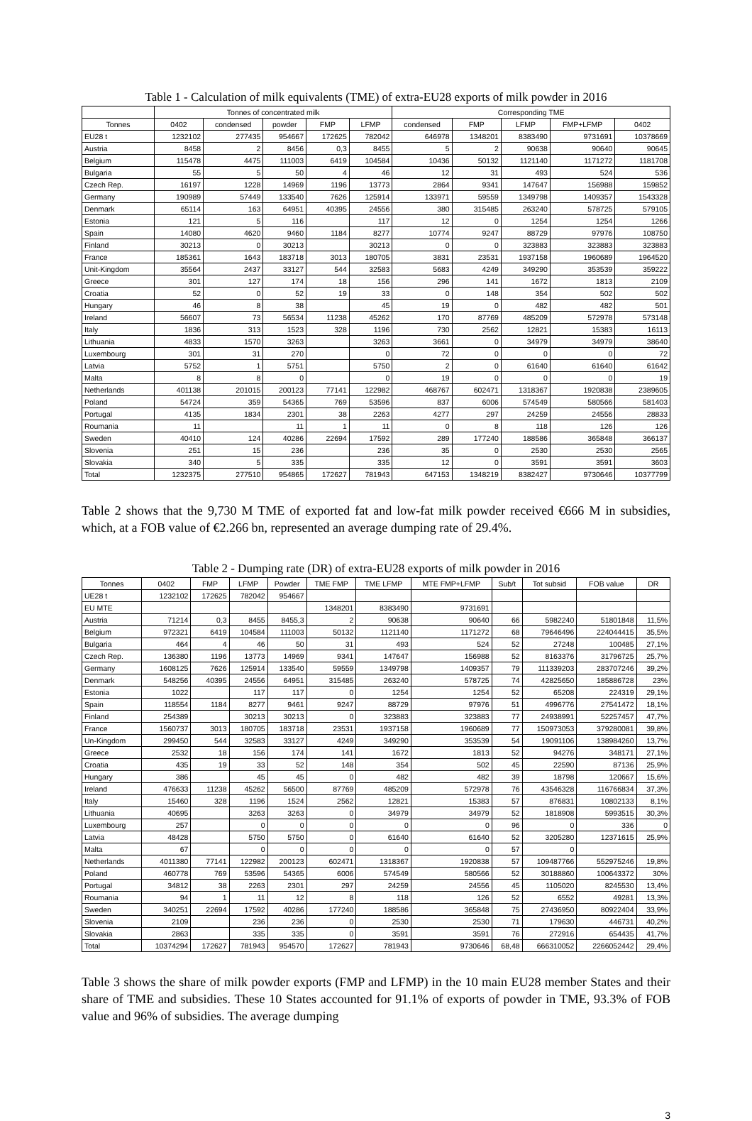Table 1 - Calculation of milk equivalents (TME) of extra-EU28 exports of milk powder in 2016
| | Tonnes of concentrated milk | | | | | Corresponding TME | | | | |
| --- | --- | --- | --- | --- | --- | --- | --- | --- | --- | --- |
| Tonnes | 0402 | condensed | powder | FMP | LFMP | condensed | FMP | LFMP | FMP+LFMP | 0402 |
| EU28 t | 1232102 | 277435 | 954667 | 172625 | 782042 | 646978 | 1348201 | 8383490 | 9731691 | 10378669 |
| Austria | 8458 | 2 | 8456 | 0,3 | 8455 | 5 | 2 | 90638 | 90640 | 90645 |
| Belgium | 115478 | 4475 | 111003 | 6419 | 104584 | 10436 | 50132 | 1121140 | 1171272 | 1181708 |
| Bulgaria | 55 | 5 | 50 | 4 | 46 | 12 | 31 | 493 | 524 | 536 |
| Czech Rep. | 16197 | 1228 | 14969 | 1196 | 13773 | 2864 | 9341 | 147647 | 156988 | 159852 |
| Germany | 190989 | 57449 | 133540 | 7626 | 125914 | 133971 | 59559 | 1349798 | 1409357 | 1543328 |
| Denmark | 65114 | 163 | 64951 | 40395 | 24556 | 380 | 315485 | 263240 | 578725 | 579105 |
| Estonia | 121 | 5 | 116 | | 117 | 12 | 0 | 1254 | 1254 | 1266 |
| Spain | 14080 | 4620 | 9460 | 1184 | 8277 | 10774 | 9247 | 88729 | 97976 | 108750 |
| Finland | 30213 | 0 | 30213 | | 30213 | 0 | 0 | 323883 | 323883 | 323883 |
| France | 185361 | 1643 | 183718 | 3013 | 180705 | 3831 | 23531 | 1937158 | 1960689 | 1964520 |
| Unit-Kingdom | 35564 | 2437 | 33127 | 544 | 32583 | 5683 | 4249 | 349290 | 353539 | 359222 |
| Greece | 301 | 127 | 174 | 18 | 156 | 296 | 141 | 1672 | 1813 | 2109 |
| Croatia | 52 | 0 | 52 | 19 | 33 | 0 | 148 | 354 | 502 | 502 |
| Hungary | 46 | 8 | 38 | | 45 | 19 | 0 | 482 | 482 | 501 |
| Ireland | 56607 | 73 | 56534 | 11238 | 45262 | 170 | 87769 | 485209 | 572978 | 573148 |
| Italy | 1836 | 313 | 1523 | 328 | 1196 | 730 | 2562 | 12821 | 15383 | 16113 |
| Lithuania | 4833 | 1570 | 3263 | | 3263 | 3661 | 0 | 34979 | 34979 | 38640 |
| Luxembourg | 301 | 31 | 270 | | 0 | 72 | 0 | 0 | 0 | 72 |
| Latvia | 5752 | 1 | 5751 | | 5750 | 2 | 0 | 61640 | 61640 | 61642 |
| Malta | 8 | 8 | 0 | | 0 | 19 | 0 | 0 | 0 | 19 |
| Netherlands | 401138 | 201015 | 200123 | 77141 | 122982 | 468767 | 602471 | 1318367 | 1920838 | 2389605 |
| Poland | 54724 | 359 | 54365 | 769 | 53596 | 837 | 6006 | 574549 | 580566 | 581403 |
| Portugal | 4135 | 1834 | 2301 | 38 | 2263 | 4277 | 297 | 24259 | 24556 | 28833 |
| Roumania | 11 | | 11 | 1 | 11 | 0 | 8 | 118 | 126 | 126 |
| Sweden | 40410 | 124 | 40286 | 22694 | 17592 | 289 | 177240 | 188586 | 365848 | 366137 |
| Slovenia | 251 | 15 | 236 | | 236 | 35 | 0 | 2530 | 2530 | 2565 |
| Slovakia | 340 | 5 | 335 | | 335 | 12 | 0 | 3591 | 3591 | 3603 |
| Total | 1232375 | 277510 | 954865 | 172627 | 781943 | 647153 | 1348219 | 8382427 | 9730646 | 10377799 |
Table 2 shows that the 9,730 M TME of exported fat and low-fat milk powder received €666 M in subsidies, which, at a FOB value of €2.266 bn, represented an average dumping rate of 29.4%.
Table 2 - Dumping rate (DR) of extra-EU28 exports of milk powder in 2016
| Tonnes | 0402 | FMP | LFMP | Powder | TME FMP | TME LFMP | MTE FMP+LFMP | Sub/t | Tot subsid | FOB value | DR |
| --- | --- | --- | --- | --- | --- | --- | --- | --- | --- | --- | --- |
| UE28 t | 1232102 | 172625 | 782042 | 954667 | | | | | | | |
| EU MTE | | | | | 1348201 | 8383490 | 9731691 | | | | |
| Austria | 71214 | 0,3 | 8455 | 8455,3 | 2 | 90638 | 90640 | 66 | 5982240 | 51801848 | 11,5% |
| Belgium | 972321 | 6419 | 104584 | 111003 | 50132 | 1121140 | 1171272 | 68 | 79646496 | 224044415 | 35,5% |
| Bulgaria | 464 | 4 | 46 | 50 | 31 | 493 | 524 | 52 | 27248 | 100485 | 27,1% |
| Czech Rep. | 136380 | 1196 | 13773 | 14969 | 9341 | 147647 | 156988 | 52 | 8163376 | 31796725 | 25,7% |
| Germany | 1608125 | 7626 | 125914 | 133540 | 59559 | 1349798 | 1409357 | 79 | 111339203 | 283707246 | 39,2% |
| Denmark | 548256 | 40395 | 24556 | 64951 | 315485 | 263240 | 578725 | 74 | 42825650 | 185886728 | 23% |
| Estonia | 1022 | | 117 | 117 | 0 | 1254 | 1254 | 52 | 65208 | 224319 | 29,1% |
| Spain | 118554 | 1184 | 8277 | 9461 | 9247 | 88729 | 97976 | 51 | 4996776 | 27541472 | 18,1% |
| Finland | 254389 | | 30213 | 30213 | 0 | 323883 | 323883 | 77 | 24938991 | 52257457 | 47,7% |
| France | 1560737 | 3013 | 180705 | 183718 | 23531 | 1937158 | 1960689 | 77 | 150973053 | 379280081 | 39,8% |
| Un-Kingdom | 299450 | 544 | 32583 | 33127 | 4249 | 349290 | 353539 | 54 | 19091106 | 138984260 | 13,7% |
| Greece | 2532 | 18 | 156 | 174 | 141 | 1672 | 1813 | 52 | 94276 | 348171 | 27,1% |
| Croatia | 435 | 19 | 33 | 52 | 148 | 354 | 502 | 45 | 22590 | 87136 | 25,9% |
| Hungary | 386 | | 45 | 45 | 0 | 482 | 482 | 39 | 18798 | 120667 | 15,6% |
| Ireland | 476633 | 11238 | 45262 | 56500 | 87769 | 485209 | 572978 | 76 | 43546328 | 116766834 | 37,3% |
| Italy | 15460 | 328 | 1196 | 1524 | 2562 | 12821 | 15383 | 57 | 876831 | 10802133 | 8,1% |
| Lithuania | 40695 | | 3263 | 3263 | 0 | 34979 | 34979 | 52 | 1818908 | 5993515 | 30,3% |
| Luxembourg | 257 | | 0 | 0 | 0 | 0 | 0 | 96 | 0 | 336 | 0 |
| Latvia | 48428 | | 5750 | 5750 | 0 | 61640 | 61640 | 52 | 3205280 | 12371615 | 25,9% |
| Malta | 67 | | 0 | 0 | 0 | 0 | 0 | 57 | 0 | | |
| Netherlands | 4011380 | 77141 | 122982 | 200123 | 602471 | 1318367 | 1920838 | 57 | 109487766 | 552975246 | 19,8% |
| Poland | 460778 | 769 | 53596 | 54365 | 6006 | 574549 | 580566 | 52 | 30188860 | 100643372 | 30% |
| Portugal | 34812 | 38 | 2263 | 2301 | 297 | 24259 | 24556 | 45 | 1105020 | 8245530 | 13,4% |
| Roumania | 94 | 1 | 11 | 12 | 8 | 118 | 126 | 52 | 6552 | 49281 | 13,3% |
| Sweden | 340251 | 22694 | 17592 | 40286 | 177240 | 188586 | 365848 | 75 | 27436950 | 80922404 | 33,9% |
| Slovenia | 2109 | | 236 | 236 | 0 | 2530 | 2530 | 71 | 179630 | 446731 | 40,2% |
| Slovakia | 2863 | | 335 | 335 | 0 | 3591 | 3591 | 76 | 272916 | 654435 | 41,7% |
| Total | 10374294 | 172627 | 781943 | 954570 | 172627 | 781943 | 9730646 | 68,48 | 666310052 | 2266052442 | 29,4% |
Table 3 shows the share of milk powder exports (FMP and LFMP) in the 10 main EU28 member States and their share of TME and subsidies. These 10 States accounted for 91.1% of exports of powder in TME, 93.3% of FOB value and 96% of subsidies. The average dumping
3